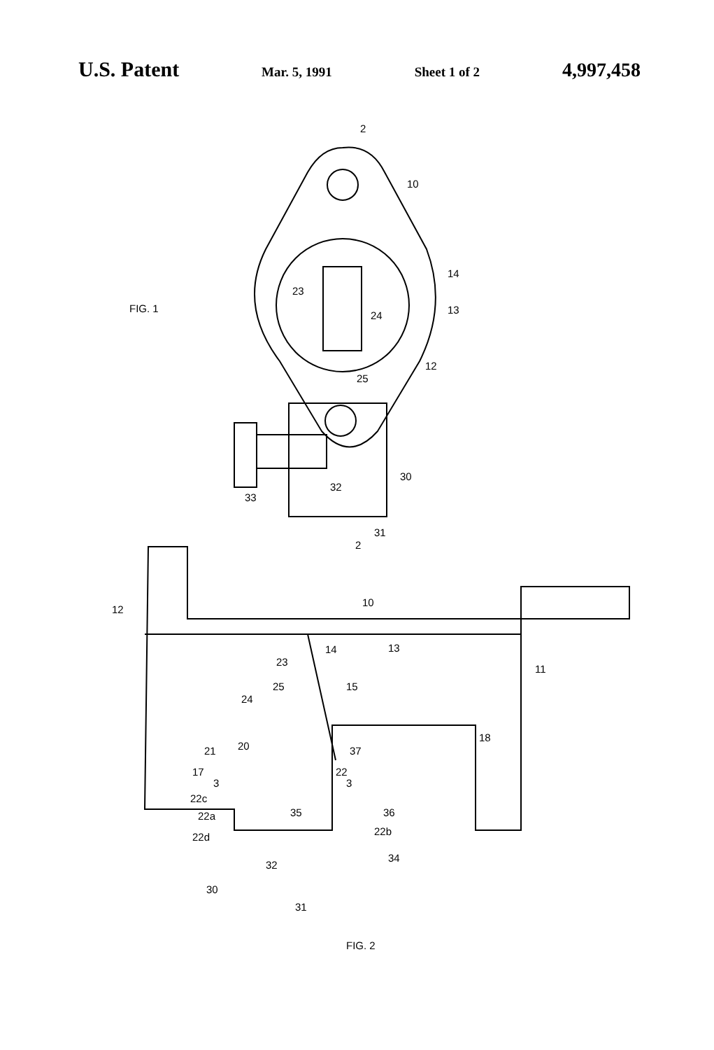U.S. Patent Mar. 5, 1991 Sheet 1 of 2 4,997,458
FIG. 1
2
10
14
23
24
13
12
25
30
32
33
31
2
12
10
13
14
23
11
25
15
24
18
20
21
37
17
22
3
3
22c
35
36
22a
22b
22d
34
32
30
31
FIG. 2